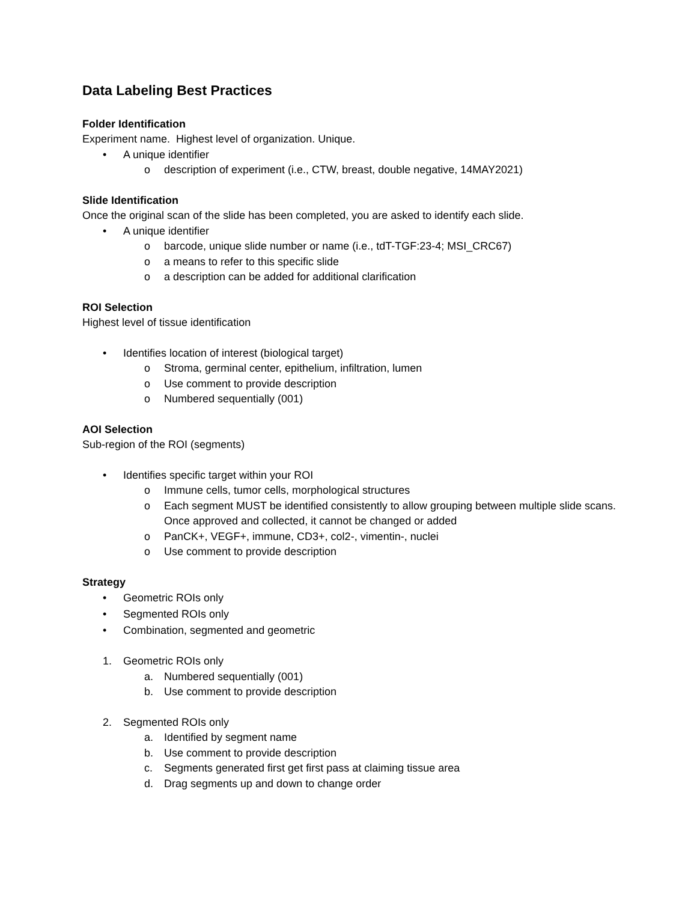Data Labeling Best Practices
Folder Identification
Experiment name. Highest level of organization. Unique.
• A unique identifier
o description of experiment (i.e., CTW, breast, double negative, 14MAY2021)
Slide Identification
Once the original scan of the slide has been completed, you are asked to identify each slide.
• A unique identifier
o barcode, unique slide number or name (i.e., tdT-TGF:23-4; MSI_CRC67)
o a means to refer to this specific slide
o a description can be added for additional clarification
ROI Selection
Highest level of tissue identification
• Identifies location of interest (biological target)
o Stroma, germinal center, epithelium, infiltration, lumen
o Use comment to provide description
o Numbered sequentially (001)
AOI Selection
Sub-region of the ROI (segments)
• Identifies specific target within your ROI
o Immune cells, tumor cells, morphological structures
o Each segment MUST be identified consistently to allow grouping between multiple slide scans. Once approved and collected, it cannot be changed or added
o PanCK+, VEGF+, immune, CD3+, col2-, vimentin-, nuclei
o Use comment to provide description
Strategy
• Geometric ROIs only
• Segmented ROIs only
• Combination, segmented and geometric
1. Geometric ROIs only
a. Numbered sequentially (001)
b. Use comment to provide description
2. Segmented ROIs only
a. Identified by segment name
b. Use comment to provide description
c. Segments generated first get first pass at claiming tissue area
d. Drag segments up and down to change order